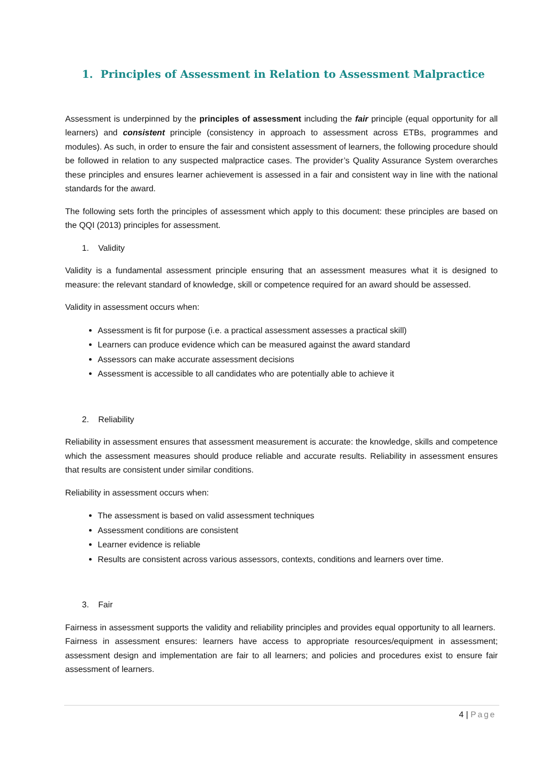1. Principles of Assessment in Relation to Assessment Malpractice
Assessment is underpinned by the principles of assessment including the fair principle (equal opportunity for all learners) and consistent principle (consistency in approach to assessment across ETBs, programmes and modules). As such, in order to ensure the fair and consistent assessment of learners, the following procedure should be followed in relation to any suspected malpractice cases. The provider’s Quality Assurance System overarches these principles and ensures learner achievement is assessed in a fair and consistent way in line with the national standards for the award.
The following sets forth the principles of assessment which apply to this document: these principles are based on the QQI (2013) principles for assessment.
1. Validity
Validity is a fundamental assessment principle ensuring that an assessment measures what it is designed to measure: the relevant standard of knowledge, skill or competence required for an award should be assessed.
Validity in assessment occurs when:
Assessment is fit for purpose (i.e. a practical assessment assesses a practical skill)
Learners can produce evidence which can be measured against the award standard
Assessors can make accurate assessment decisions
Assessment is accessible to all candidates who are potentially able to achieve it
2. Reliability
Reliability in assessment ensures that assessment measurement is accurate: the knowledge, skills and competence which the assessment measures should produce reliable and accurate results. Reliability in assessment ensures that results are consistent under similar conditions.
Reliability in assessment occurs when:
The assessment is based on valid assessment techniques
Assessment conditions are consistent
Learner evidence is reliable
Results are consistent across various assessors, contexts, conditions and learners over time.
3. Fair
Fairness in assessment supports the validity and reliability principles and provides equal opportunity to all learners. Fairness in assessment ensures: learners have access to appropriate resources/equipment in assessment; assessment design and implementation are fair to all learners; and policies and procedures exist to ensure fair assessment of learners.
4 | Page